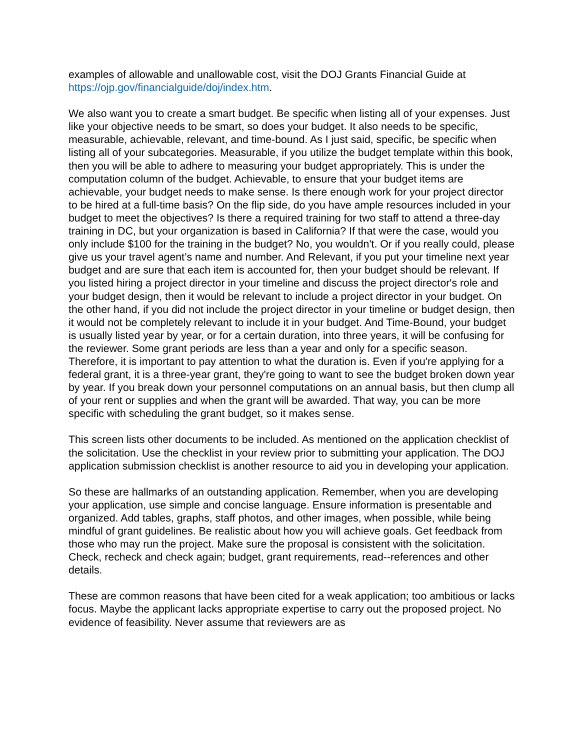examples of allowable and unallowable cost, visit the DOJ Grants Financial Guide at https://ojp.gov/financialguide/doj/index.htm.
We also want you to create a smart budget. Be specific when listing all of your expenses. Just like your objective needs to be smart, so does your budget. It also needs to be specific, measurable, achievable, relevant, and time-bound. As I just said, specific, be specific when listing all of your subcategories. Measurable, if you utilize the budget template within this book, then you will be able to adhere to measuring your budget appropriately. This is under the computation column of the budget. Achievable, to ensure that your budget items are achievable, your budget needs to make sense. Is there enough work for your project director to be hired at a full-time basis? On the flip side, do you have ample resources included in your budget to meet the objectives? Is there a required training for two staff to attend a three-day training in DC, but your organization is based in California? If that were the case, would you only include $100 for the training in the budget? No, you wouldn't. Or if you really could, please give us your travel agent’s name and number. And Relevant, if you put your timeline next year budget and are sure that each item is accounted for, then your budget should be relevant. If you listed hiring a project director in your timeline and discuss the project director's role and your budget design, then it would be relevant to include a project director in your budget. On the other hand, if you did not include the project director in your timeline or budget design, then it would not be completely relevant to include it in your budget. And Time-Bound, your budget is usually listed year by year, or for a certain duration, into three years, it will be confusing for the reviewer. Some grant periods are less than a year and only for a specific season. Therefore, it is important to pay attention to what the duration is. Even if you're applying for a federal grant, it is a three-year grant, they're going to want to see the budget broken down year by year. If you break down your personnel computations on an annual basis, but then clump all of your rent or supplies and when the grant will be awarded. That way, you can be more specific with scheduling the grant budget, so it makes sense.
This screen lists other documents to be included. As mentioned on the application checklist of the solicitation. Use the checklist in your review prior to submitting your application. The DOJ application submission checklist is another resource to aid you in developing your application.
So these are hallmarks of an outstanding application. Remember, when you are developing your application, use simple and concise language. Ensure information is presentable and organized. Add tables, graphs, staff photos, and other images, when possible, while being mindful of grant guidelines. Be realistic about how you will achieve goals. Get feedback from those who may run the project. Make sure the proposal is consistent with the solicitation. Check, recheck and check again; budget, grant requirements, read--references and other details.
These are common reasons that have been cited for a weak application; too ambitious or lacks focus. Maybe the applicant lacks appropriate expertise to carry out the proposed project. No evidence of feasibility. Never assume that reviewers are as